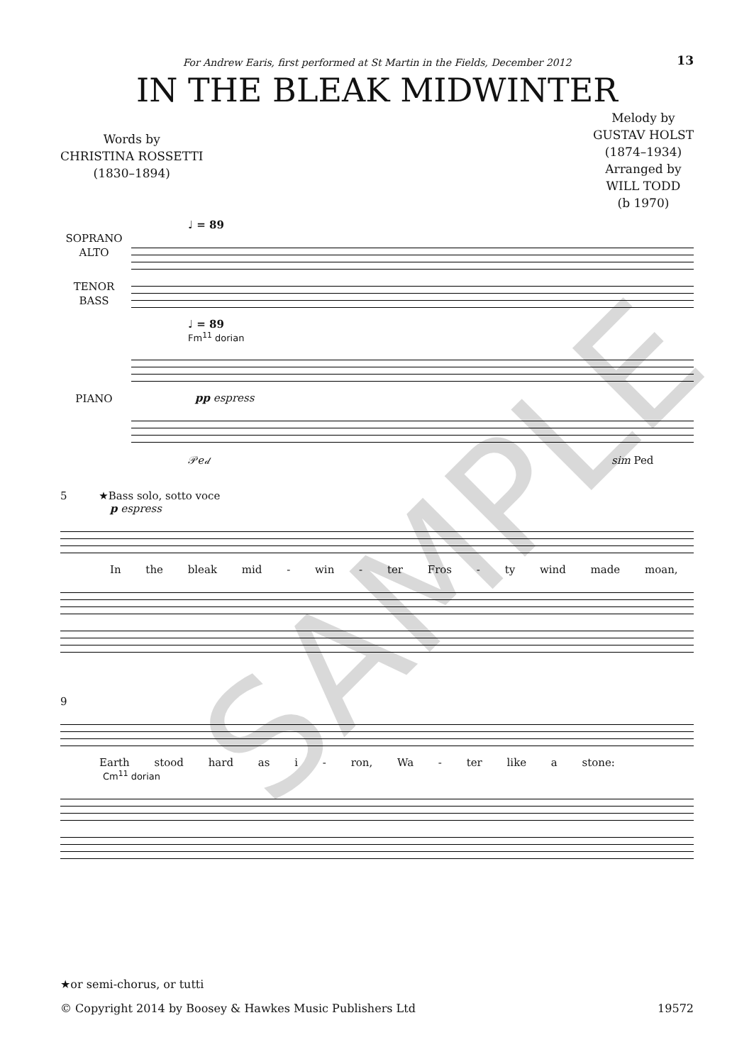13
For Andrew Earis, first performed at St Martin in the Fields, December 2012
IN THE BLEAK MIDWINTER
Words by
CHRISTINA ROSSETTI
(1830–1894)
Melody by
GUSTAV HOLST
(1874–1934)
Arranged by
WILL TODD
(b 1970)
♩ = 89
SOPRANO
ALTO
TENOR
BASS
♩ = 89
Fm<sup>11</sup> dorian
PIANO
pp espress
𝒫𝑒𝒹 sim Ped
5 ★Bass solo, sotto voce
p espress
In the bleak mid - win - ter Fros - ty wind made moan,
9
Earth stood hard as i - ron, Wa - ter like a stone:
Cm<sup>11</sup> dorian
★or semi-chorus, or tutti
© Copyright 2014 by Boosey & Hawkes Music Publishers Ltd 19572
SAMPLE